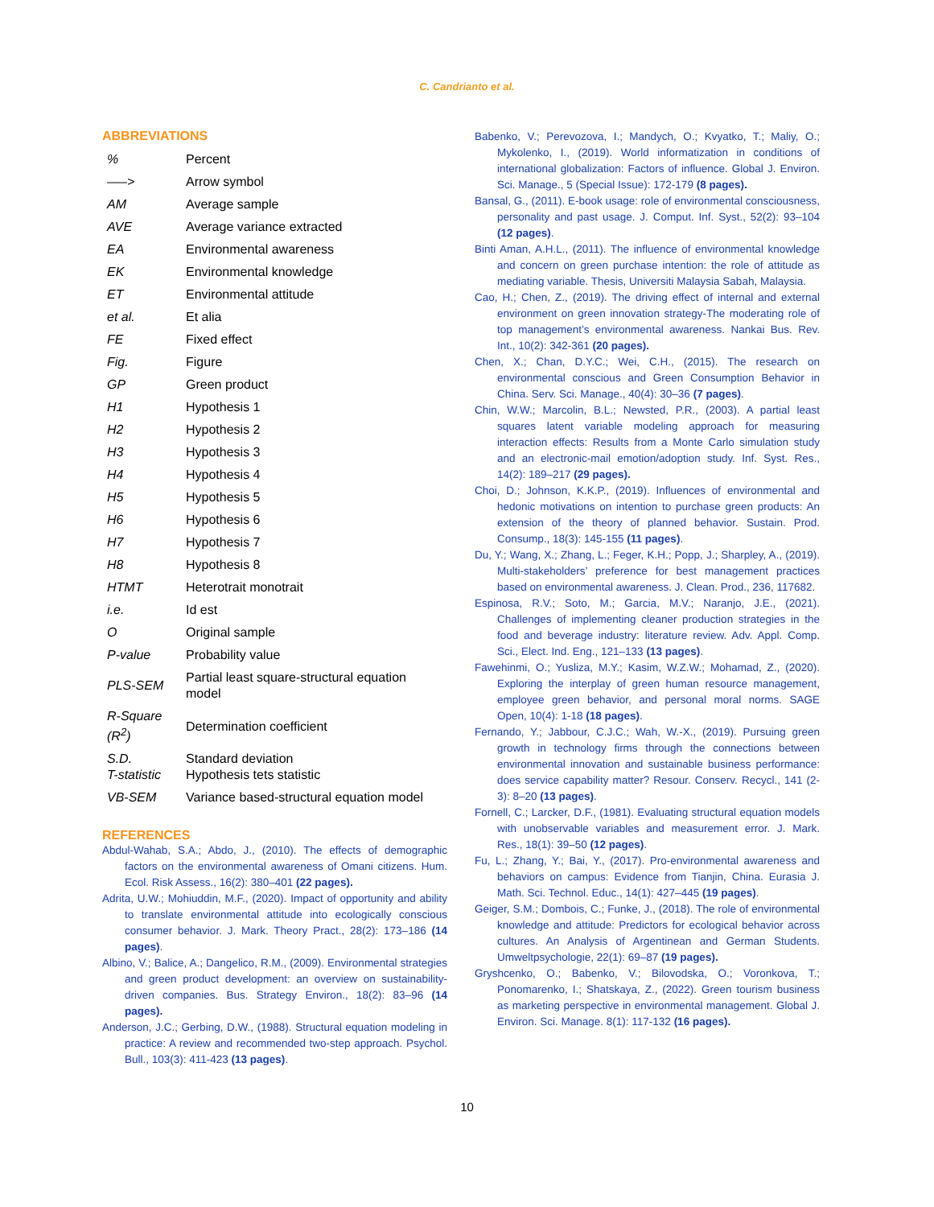C. Candrianto et al.
ABBREVIATIONS
| % | Percent |
| —–> | Arrow symbol |
| AM | Average sample |
| AVE | Average variance extracted |
| EA | Environmental awareness |
| EK | Environmental knowledge |
| ET | Environmental attitude |
| et al. | Et alia |
| FE | Fixed effect |
| Fig. | Figure |
| GP | Green product |
| H1 | Hypothesis 1 |
| H2 | Hypothesis 2 |
| H3 | Hypothesis 3 |
| H4 | Hypothesis 4 |
| H5 | Hypothesis 5 |
| H6 | Hypothesis 6 |
| H7 | Hypothesis 7 |
| H8 | Hypothesis 8 |
| HTMT | Heterotrait monotrait |
| i.e. | Id est |
| O | Original sample |
| P-value | Probability value |
| PLS-SEM | Partial least square-structural equation model |
| R-Square (R<sup>2</sup>) | Determination coefficient |
| S.D. T-statistic | Standard deviation Hypothesis tets statistic |
| VB-SEM | Variance based-structural equation model |
REFERENCES
Abdul-Wahab, S.A.; Abdo, J., (2010). The effects of demographic factors on the environmental awareness of Omani citizens. Hum. Ecol. Risk Assess., 16(2): 380–401 (22 pages).
Adrita, U.W.; Mohiuddin, M.F., (2020). Impact of opportunity and ability to translate environmental attitude into ecologically conscious consumer behavior. J. Mark. Theory Pract., 28(2): 173–186 (14 pages).
Albino, V.; Balice, A.; Dangelico, R.M., (2009). Environmental strategies and green product development: an overview on sustainability-driven companies. Bus. Strategy Environ., 18(2): 83–96 (14 pages).
Anderson, J.C.; Gerbing, D.W., (1988). Structural equation modeling in practice: A review and recommended two-step approach. Psychol. Bull., 103(3): 411-423 (13 pages).
Babenko, V.; Perevozova, I.; Mandych, O.; Kvyatko, T.; Maliy, O.; Mykolenko, I., (2019). World informatization in conditions of international globalization: Factors of influence. Global J. Environ. Sci. Manage., 5 (Special Issue): 172-179 (8 pages).
Bansal, G., (2011). E-book usage: role of environmental consciousness, personality and past usage. J. Comput. Inf. Syst., 52(2): 93–104 (12 pages).
Binti Aman, A.H.L., (2011). The influence of environmental knowledge and concern on green purchase intention: the role of attitude as mediating variable. Thesis, Universiti Malaysia Sabah, Malaysia.
Cao, H.; Chen, Z., (2019). The driving effect of internal and external environment on green innovation strategy-The moderating role of top management’s environmental awareness. Nankai Bus. Rev. Int., 10(2): 342-361 (20 pages).
Chen, X.; Chan, D.Y.C.; Wei, C.H., (2015). The research on environmental conscious and Green Consumption Behavior in China. Serv. Sci. Manage., 40(4): 30–36 (7 pages).
Chin, W.W.; Marcolin, B.L.; Newsted, P.R., (2003). A partial least squares latent variable modeling approach for measuring interaction effects: Results from a Monte Carlo simulation study and an electronic-mail emotion/adoption study. Inf. Syst. Res., 14(2): 189–217 (29 pages).
Choi, D.; Johnson, K.K.P., (2019). Influences of environmental and hedonic motivations on intention to purchase green products: An extension of the theory of planned behavior. Sustain. Prod. Consump., 18(3): 145-155 (11 pages).
Du, Y.; Wang, X.; Zhang, L.; Feger, K.H.; Popp, J.; Sharpley, A., (2019). Multi-stakeholders’ preference for best management practices based on environmental awareness. J. Clean. Prod., 236, 117682.
Espinosa, R.V.; Soto, M.; Garcia, M.V.; Naranjo, J.E., (2021). Challenges of implementing cleaner production strategies in the food and beverage industry: literature review. Adv. Appl. Comp. Sci., Elect. Ind. Eng., 121–133 (13 pages).
Fawehinmi, O.; Yusliza, M.Y.; Kasim, W.Z.W.; Mohamad, Z., (2020). Exploring the interplay of green human resource management, employee green behavior, and personal moral norms. SAGE Open, 10(4): 1-18 (18 pages).
Fernando, Y.; Jabbour, C.J.C.; Wah, W.-X., (2019). Pursuing green growth in technology firms through the connections between environmental innovation and sustainable business performance: does service capability matter? Resour. Conserv. Recycl., 141 (2-3): 8–20 (13 pages).
Fornell, C.; Larcker, D.F., (1981). Evaluating structural equation models with unobservable variables and measurement error. J. Mark. Res., 18(1): 39–50 (12 pages).
Fu, L.; Zhang, Y.; Bai, Y., (2017). Pro-environmental awareness and behaviors on campus: Evidence from Tianjin, China. Eurasia J. Math. Sci. Technol. Educ., 14(1): 427–445 (19 pages).
Geiger, S.M.; Dombois, C.; Funke, J., (2018). The role of environmental knowledge and attitude: Predictors for ecological behavior across cultures. An Analysis of Argentinean and German Students. Umweltpsychologie, 22(1): 69–87 (19 pages).
Gryshcenko, O.; Babenko, V.; Bilovodska, O.; Voronkova, T.; Ponomarenko, I.; Shatskaya, Z., (2022). Green tourism business as marketing perspective in environmental management. Global J. Environ. Sci. Manage. 8(1): 117-132 (16 pages).
10